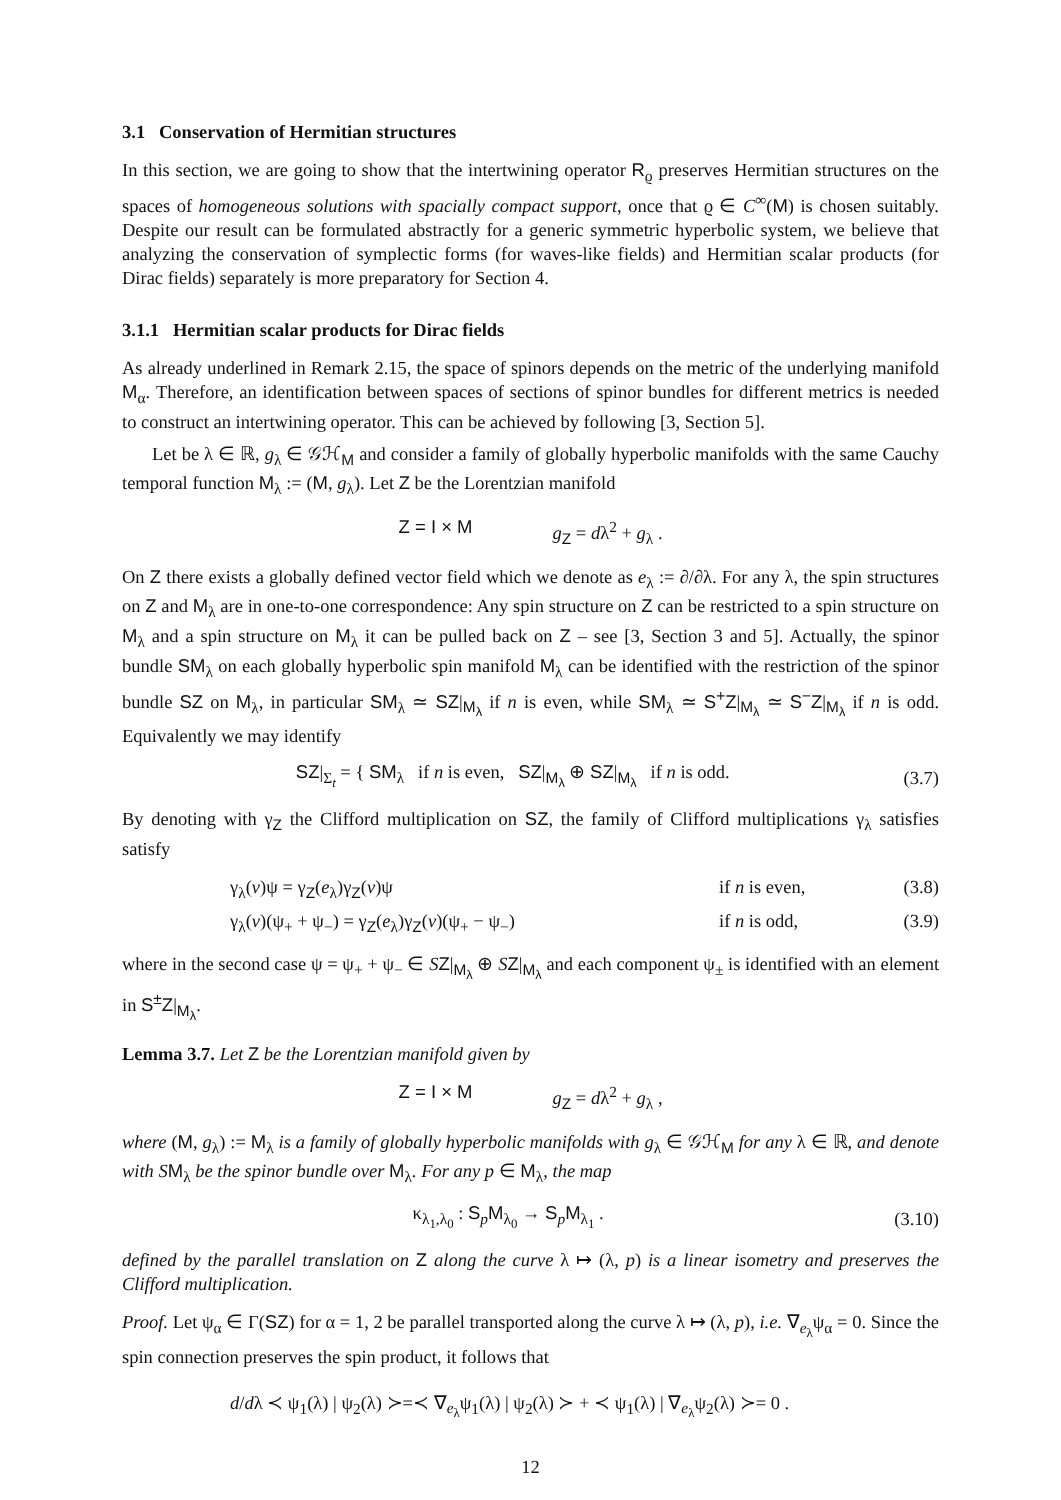3.1 Conservation of Hermitian structures
In this section, we are going to show that the intertwining operator R<sub>ϱ</sub> preserves Hermitian structures on the spaces of homogeneous solutions with spacially compact support, once that ϱ ∈ C<sup>∞</sup>(M) is chosen suitably. Despite our result can be formulated abstractly for a generic symmetric hyperbolic system, we believe that analyzing the conservation of symplectic forms (for waves-like fields) and Hermitian scalar products (for Dirac fields) separately is more preparatory for Section 4.
3.1.1 Hermitian scalar products for Dirac fields
As already underlined in Remark 2.15, the space of spinors depends on the metric of the underlying manifold M<sub>α</sub>. Therefore, an identification between spaces of sections of spinor bundles for different metrics is needed to construct an intertwining operator. This can be achieved by following [3, Section 5].
Let be λ ∈ ℝ, g<sub>λ</sub> ∈ 𝒢ℋ<sub>M</sub> and consider a family of globally hyperbolic manifolds with the same Cauchy temporal function M<sub>λ</sub> := (M, g<sub>λ</sub>). Let Z be the Lorentzian manifold
Z = I × M g<sub>Z</sub> = dλ<sup>2</sup> + g<sub>λ</sub> .
On Z there exists a globally defined vector field which we denote as e<sub>λ</sub> := ∂/∂λ. For any λ, the spin structures on Z and M<sub>λ</sub> are in one-to-one correspondence: Any spin structure on Z can be restricted to a spin structure on M<sub>λ</sub> and a spin structure on M<sub>λ</sub> it can be pulled back on Z – see [3, Section 3 and 5]. Actually, the spinor bundle SM<sub>λ</sub> on each globally hyperbolic spin manifold M<sub>λ</sub> can be identified with the restriction of the spinor bundle SZ on M<sub>λ</sub>, in particular SM<sub>λ</sub> ≃ SZ|<sub>M<sub>λ</sub></sub> if n is even, while SM<sub>λ</sub> ≃ S<sup>+</sup>Z|<sub>M<sub>λ</sub></sub> ≃ S<sup>−</sup>Z|<sub>M<sub>λ</sub></sub> if n is odd. Equivalently we may identify
SZ|<sub>Σ<sub>t</sub></sub> = { SM<sub>λ</sub> if n is even, SZ|<sub>M<sub>λ</sub></sub> ⊕ SZ|<sub>M<sub>λ</sub></sub> if n is odd.
(3.7)
By denoting with γ<sub>Z</sub> the Clifford multiplication on SZ, the family of Clifford multiplications γ<sub>λ</sub> satisfies satisfy
γ<sub>λ</sub>(v)ψ = γ<sub>Z</sub>(e<sub>λ</sub>)γ<sub>Z</sub>(v)ψ if n is even, (3.8)
γ<sub>λ</sub>(v)(ψ<sub>+</sub> + ψ<sub>−</sub>) = γ<sub>Z</sub>(e<sub>λ</sub>)γ<sub>Z</sub>(v)(ψ<sub>+</sub> − ψ<sub>−</sub>) if n is odd, (3.9)
where in the second case ψ = ψ<sub>+</sub> + ψ<sub>−</sub> ∈ SZ|<sub>M<sub>λ</sub></sub> ⊕ SZ|<sub>M<sub>λ</sub></sub> and each component ψ<sub>±</sub> is identified with an element in S<sup>±</sup>Z|<sub>M<sub>λ</sub></sub>.
Lemma 3.7. Let Z be the Lorentzian manifold given by
Z = I × M g<sub>Z</sub> = dλ<sup>2</sup> + g<sub>λ</sub> ,
where (M, g<sub>λ</sub>) := M<sub>λ</sub> is a family of globally hyperbolic manifolds with g<sub>λ</sub> ∈ 𝒢ℋ<sub>M</sub> for any λ ∈ ℝ, and denote with S M<sub>λ</sub> be the spinor bundle over M<sub>λ</sub>. For any p ∈ M<sub>λ</sub>, the map
κ<sub>λ<sub>1</sub>,λ<sub>0</sub></sub> : S<sub>p</sub>M<sub>λ<sub>0</sub></sub> → S<sub>p</sub>M<sub>λ<sub>1</sub></sub> . (3.10)
defined by the parallel translation on Z along the curve λ ↦ (λ, p) is a linear isometry and preserves the Clifford multiplication.
Proof. Let ψ<sub>α</sub> ∈ Γ(SZ) for α = 1, 2 be parallel transported along the curve λ ↦ (λ, p), i.e. ∇<sub>e<sub>λ</sub></sub>ψ<sub>α</sub> = 0. Since the spin connection preserves the spin product, it follows that
d/dλ ≺ ψ<sub>1</sub>(λ) | ψ<sub>2</sub>(λ) ≻=≺ ∇<sub>e<sub>λ</sub></sub>ψ<sub>1</sub>(λ) | ψ<sub>2</sub>(λ) ≻ + ≺ ψ<sub>1</sub>(λ) | ∇<sub>e<sub>λ</sub></sub>ψ<sub>2</sub>(λ) ≻= 0 .
12